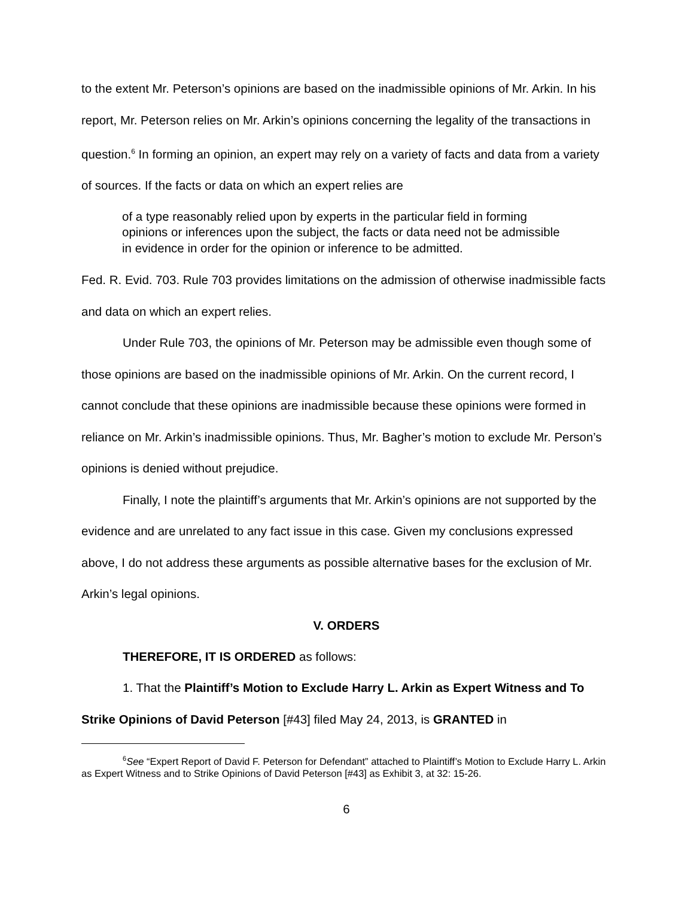to the extent Mr. Peterson’s opinions are based on the inadmissible opinions of Mr. Arkin. In his report, Mr. Peterson relies on Mr. Arkin’s opinions concerning the legality of the transactions in question.<sup>6</sup> In forming an opinion, an expert may rely on a variety of facts and data from a variety of sources. If the facts or data on which an expert relies are
of a type reasonably relied upon by experts in the particular field in forming opinions or inferences upon the subject, the facts or data need not be admissible in evidence in order for the opinion or inference to be admitted.
Fed. R. Evid. 703. Rule 703 provides limitations on the admission of otherwise inadmissible facts and data on which an expert relies.
Under Rule 703, the opinions of Mr. Peterson may be admissible even though some of those opinions are based on the inadmissible opinions of Mr. Arkin. On the current record, I cannot conclude that these opinions are inadmissible because these opinions were formed in reliance on Mr. Arkin’s inadmissible opinions. Thus, Mr. Bagher’s motion to exclude Mr. Person’s opinions is denied without prejudice.
Finally, I note the plaintiff’s arguments that Mr. Arkin’s opinions are not supported by the evidence and are unrelated to any fact issue in this case. Given my conclusions expressed above, I do not address these arguments as possible alternative bases for the exclusion of Mr. Arkin’s legal opinions.
V. ORDERS
THEREFORE, IT IS ORDERED as follows:
1. That the Plaintiff’s Motion to Exclude Harry L. Arkin as Expert Witness and To Strike Opinions of David Peterson [#43] filed May 24, 2013, is GRANTED in
<sup>6</sup> See “Expert Report of David F. Peterson for Defendant” attached to Plaintiff’s Motion to Exclude Harry L. Arkin as Expert Witness and to Strike Opinions of David Peterson [#43] as Exhibit 3, at 32: 15-26.
6